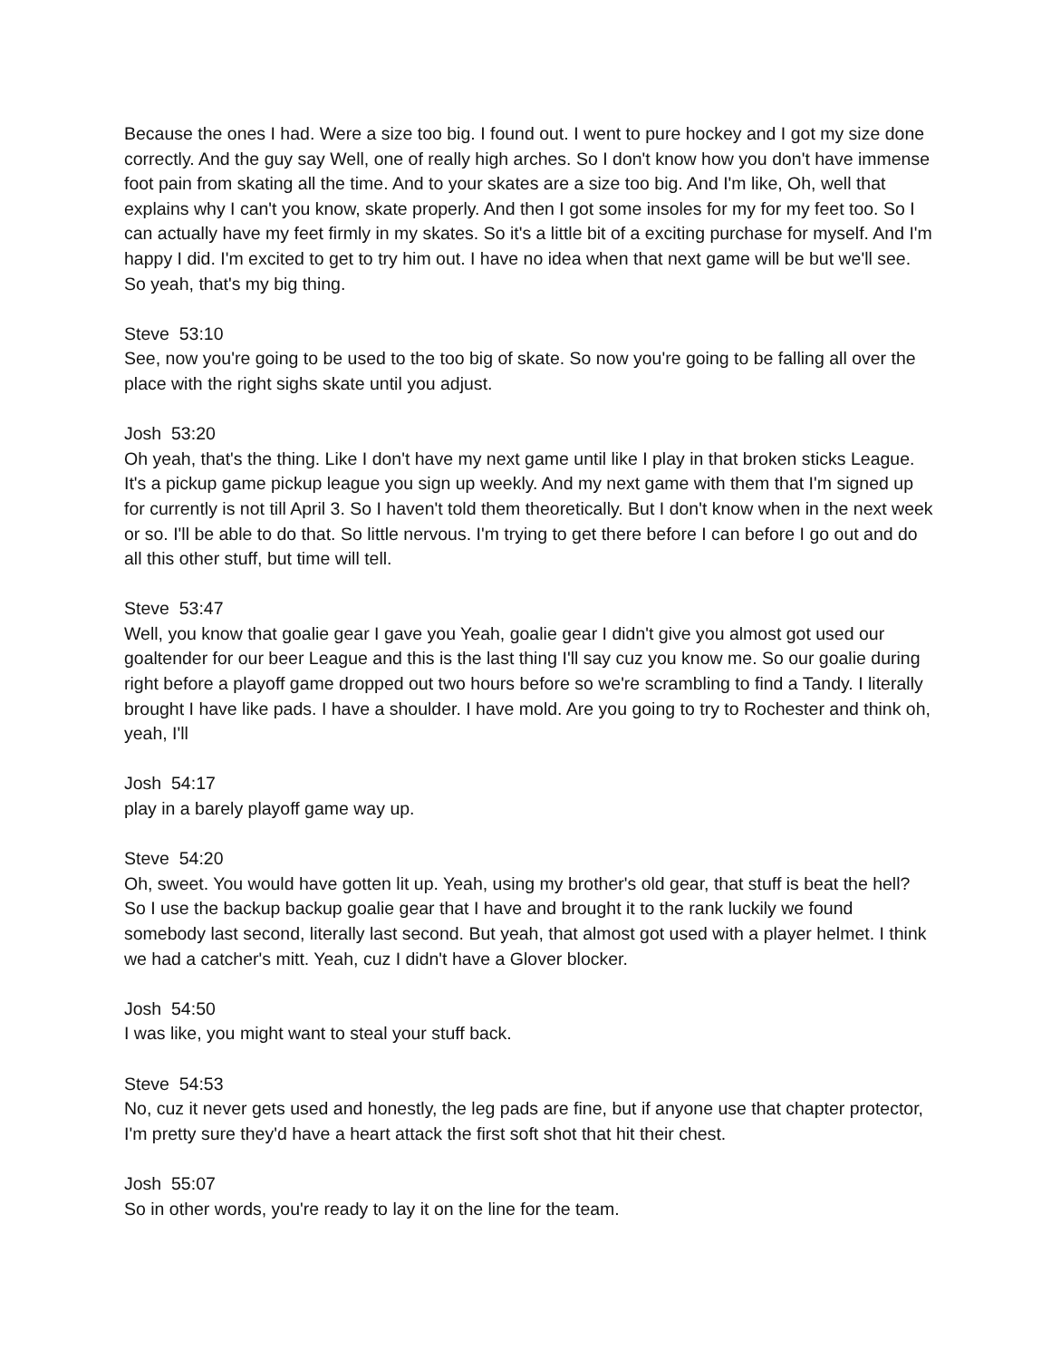Because the ones I had. Were a size too big. I found out. I went to pure hockey and I got my size done correctly. And the guy say Well, one of really high arches. So I don't know how you don't have immense foot pain from skating all the time. And to your skates are a size too big. And I'm like, Oh, well that explains why I can't you know, skate properly. And then I got some insoles for my for my feet too. So I can actually have my feet firmly in my skates. So it's a little bit of a exciting purchase for myself. And I'm happy I did. I'm excited to get to try him out. I have no idea when that next game will be but we'll see. So yeah, that's my big thing.
Steve 53:10
See, now you're going to be used to the too big of skate. So now you're going to be falling all over the place with the right sighs skate until you adjust.
Josh 53:20
Oh yeah, that's the thing. Like I don't have my next game until like I play in that broken sticks League. It's a pickup game pickup league you sign up weekly. And my next game with them that I'm signed up for currently is not till April 3. So I haven't told them theoretically. But I don't know when in the next week or so. I'll be able to do that. So little nervous. I'm trying to get there before I can before I go out and do all this other stuff, but time will tell.
Steve 53:47
Well, you know that goalie gear I gave you Yeah, goalie gear I didn't give you almost got used our goaltender for our beer League and this is the last thing I'll say cuz you know me. So our goalie during right before a playoff game dropped out two hours before so we're scrambling to find a Tandy. I literally brought I have like pads. I have a shoulder. I have mold. Are you going to try to Rochester and think oh, yeah, I'll
Josh 54:17
play in a barely playoff game way up.
Steve 54:20
Oh, sweet. You would have gotten lit up. Yeah, using my brother's old gear, that stuff is beat the hell? So I use the backup backup goalie gear that I have and brought it to the rank luckily we found somebody last second, literally last second. But yeah, that almost got used with a player helmet. I think we had a catcher's mitt. Yeah, cuz I didn't have a Glover blocker.
Josh 54:50
I was like, you might want to steal your stuff back.
Steve 54:53
No, cuz it never gets used and honestly, the leg pads are fine, but if anyone use that chapter protector, I'm pretty sure they'd have a heart attack the first soft shot that hit their chest.
Josh 55:07
So in other words, you're ready to lay it on the line for the team.